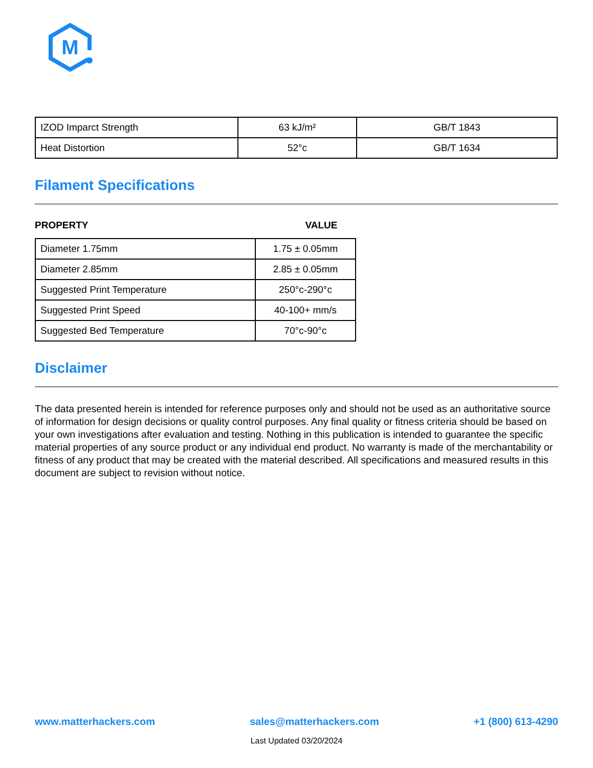M
| IZOD Imparct Strength | 63 kJ/m² | GB/T 1843 |
| Heat Distortion | 52°c | GB/T 1634 |
Filament Specifications
PROPERTY VALUE
| Diameter 1.75mm | 1.75 ± 0.05mm |
| Diameter 2.85mm | 2.85 ± 0.05mm |
| Suggested Print Temperature | 250°c-290°c |
| Suggested Print Speed | 40-100+ mm/s |
| Suggested Bed Temperature | 70°c-90°c |
Disclaimer
The data presented herein is intended for reference purposes only and should not be used as an authoritative source of information for design decisions or quality control purposes. Any final quality or fitness criteria should be based on your own investigations after evaluation and testing. Nothing in this publication is intended to guarantee the specific material properties of any source product or any individual end product. No warranty is made of the merchantability or fitness of any product that may be created with the material described. All specifications and measured results in this document are subject to revision without notice.
www.matterhackers.com sales@matterhackers.com +1 (800) 613-4290
Last Updated 03/20/2024